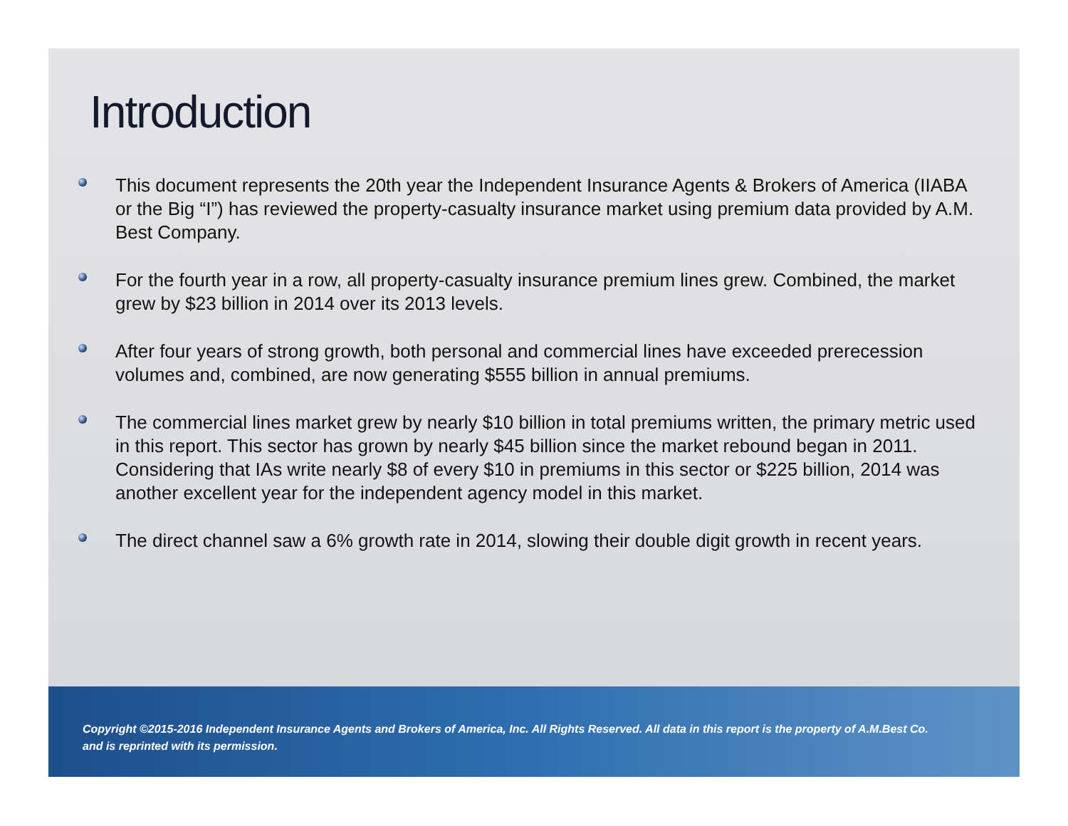Introduction
This document represents the 20th year the Independent Insurance Agents & Brokers of America (IIABA or the Big “I”) has reviewed the property-casualty insurance market using premium data provided by A.M. Best Company.
For the fourth year in a row, all property-casualty insurance premium lines grew. Combined, the market grew by $23 billion in 2014 over its 2013 levels.
After four years of strong growth, both personal and commercial lines have exceeded prerecession volumes and, combined, are now generating $555 billion in annual premiums.
The commercial lines market grew by nearly $10 billion in total premiums written, the primary metric used in this report. This sector has grown by nearly $45 billion since the market rebound began in 2011. Considering that IAs write nearly $8 of every $10 in premiums in this sector or $225 billion, 2014 was another excellent year for the independent agency model in this market.
The direct channel saw a 6% growth rate in 2014, slowing their double digit growth in recent years.
Copyright ©2015-2016 Independent Insurance Agents and Brokers of America, Inc. All Rights Reserved. All data in this report is the property of A.M.Best Co. and is reprinted with its permission.